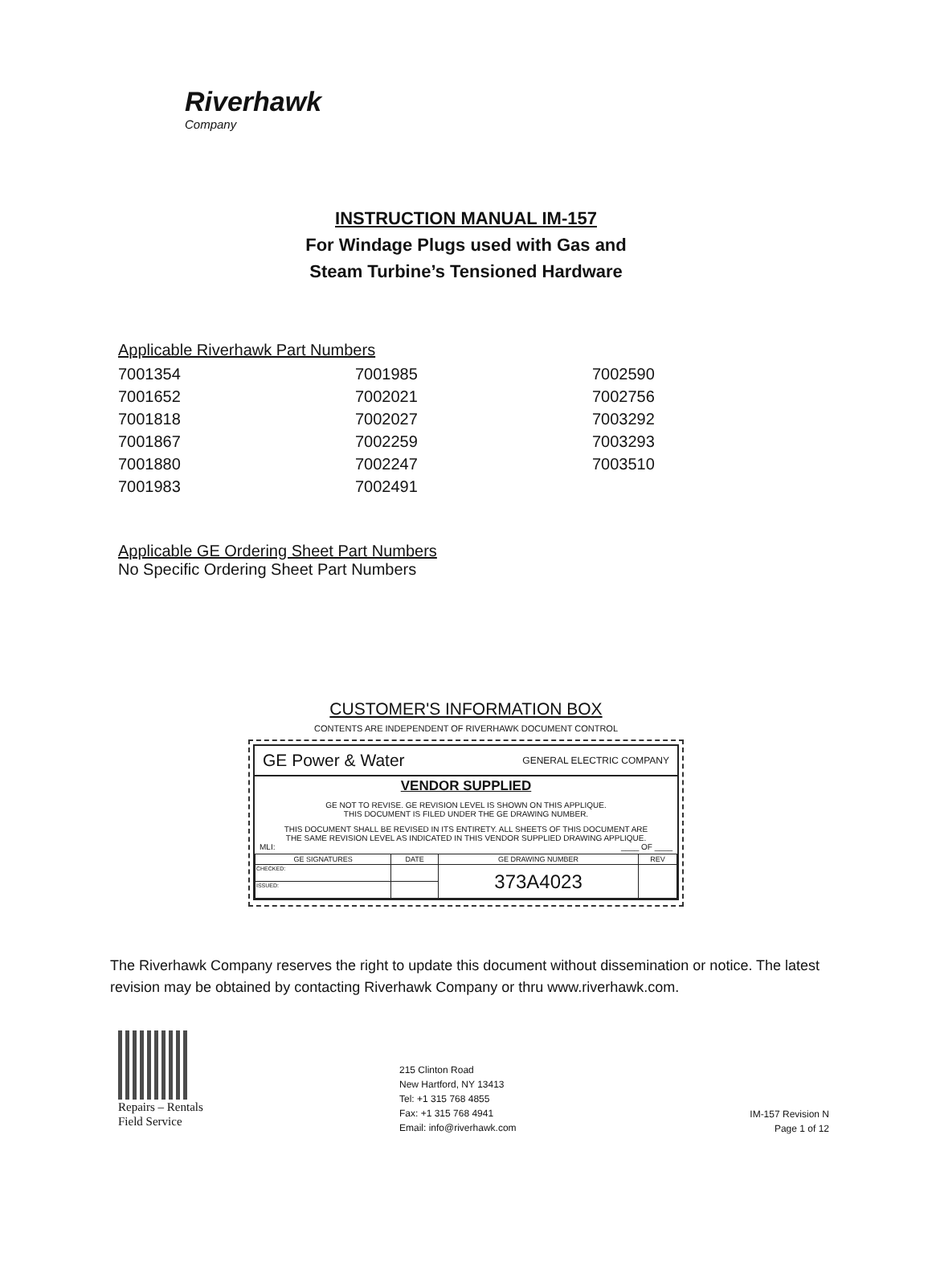Riverhawk
Company
INSTRUCTION MANUAL IM-157
For Windage Plugs used with Gas and
Steam Turbine’s Tensioned Hardware
Applicable Riverhawk Part Numbers
| 7001354 | 7001985 | 7002590 |
| 7001652 | 7002021 | 7002756 |
| 7001818 | 7002027 | 7003292 |
| 7001867 | 7002259 | 7003293 |
| 7001880 | 7002247 | 7003510 |
| 7001983 | 7002491 | |
Applicable GE Ordering Sheet Part Numbers
No Specific Ordering Sheet Part Numbers
CUSTOMER'S INFORMATION BOX
CONTENTS ARE INDEPENDENT OF RIVERHAWK DOCUMENT CONTROL
GE Power & Water GENERAL ELECTRIC COMPANY
VENDOR SUPPLIED
GE NOT TO REVISE. GE REVISION LEVEL IS SHOWN ON THIS APPLIQUE.
THIS DOCUMENT IS FILED UNDER THE GE DRAWING NUMBER.
THIS DOCUMENT SHALL BE REVISED IN ITS ENTIRETY. ALL SHEETS OF THIS DOCUMENT ARE
THE SAME REVISION LEVEL AS INDICATED IN THIS VENDOR SUPPLIED DRAWING APPLIQUE.
MLI: ____ OF ____
| GE SIGNATURES | DATE | GE DRAWING NUMBER | REV |
| --- | --- | --- | --- |
| CHECKED: | | 373A4023 | |
| ISSUED: | | | |
The Riverhawk Company reserves the right to update this document without dissemination or notice. The latest revision may be obtained by contacting Riverhawk Company or thru www.riverhawk.com.
Repairs – Rentals
Field Service
215 Clinton Road
New Hartford, NY 13413
Tel: +1 315 768 4855
Fax: +1 315 768 4941
Email: info@riverhawk.com
IM-157 Revision N
Page 1 of 12